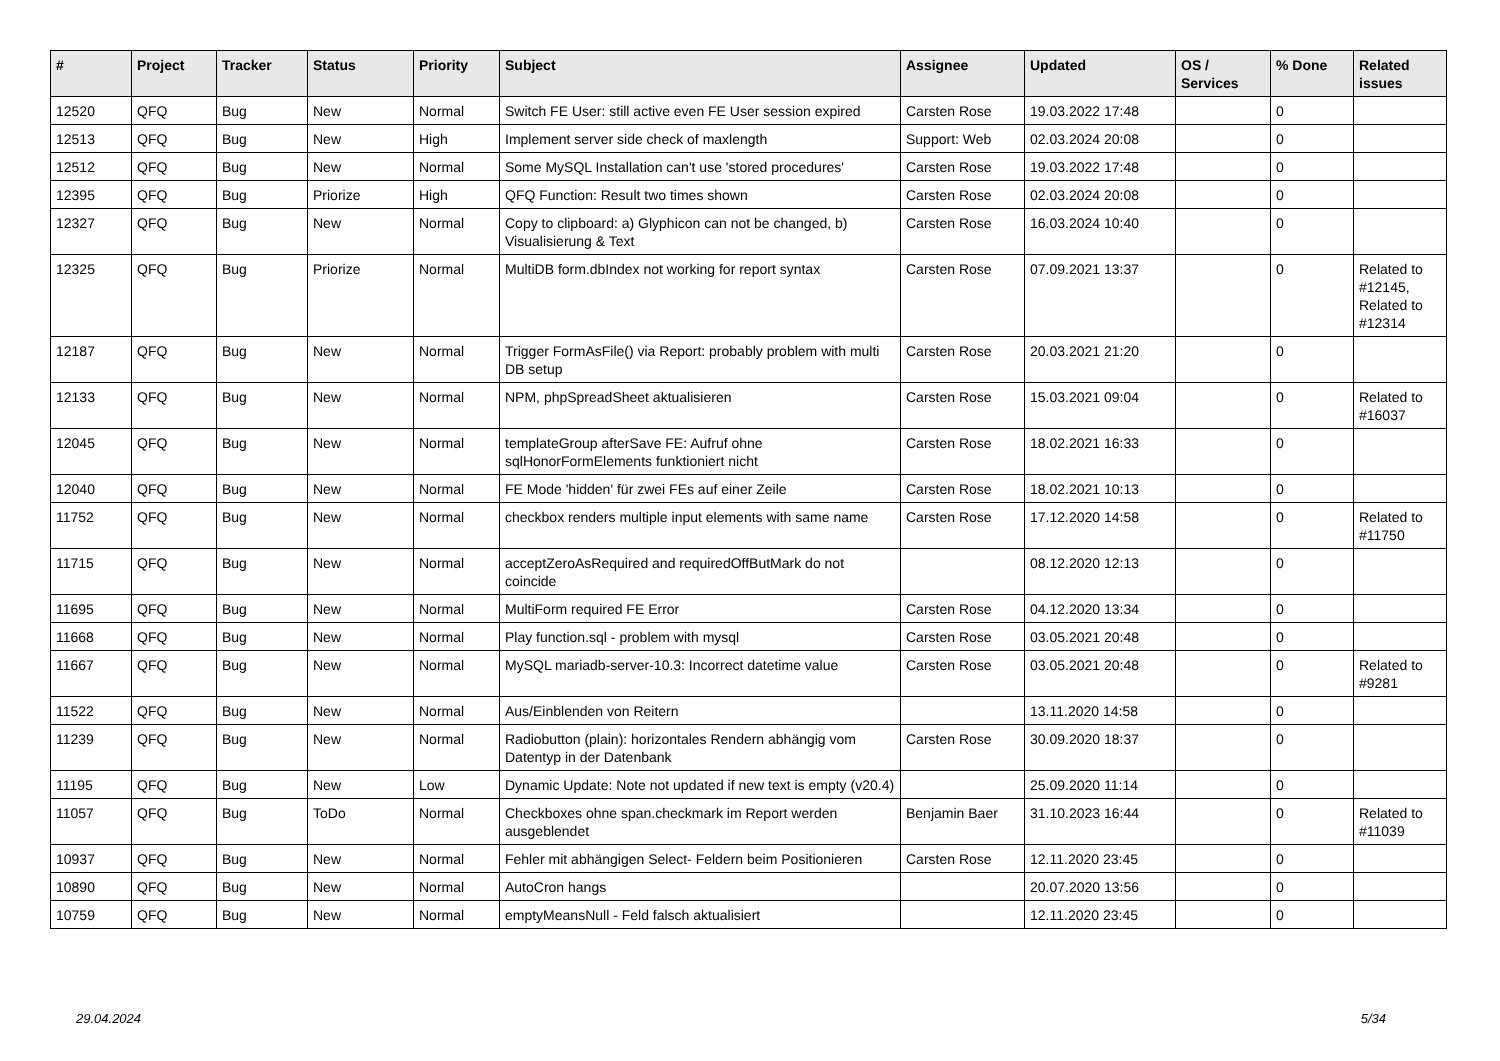| # | Project | Tracker | Status | Priority | Subject | Assignee | Updated | OS / Services | % Done | Related issues |
| --- | --- | --- | --- | --- | --- | --- | --- | --- | --- | --- |
| 12520 | QFQ | Bug | New | Normal | Switch FE User: still active even FE User session expired | Carsten Rose | 19.03.2022 17:48 | | 0 | |
| 12513 | QFQ | Bug | New | High | Implement server side check of maxlength | Support: Web | 02.03.2024 20:08 | | 0 | |
| 12512 | QFQ | Bug | New | Normal | Some MySQL Installation can't use 'stored procedures' | Carsten Rose | 19.03.2022 17:48 | | 0 | |
| 12395 | QFQ | Bug | Priorize | High | QFQ Function: Result two times shown | Carsten Rose | 02.03.2024 20:08 | | 0 | |
| 12327 | QFQ | Bug | New | Normal | Copy to clipboard: a) Glyphicon can not be changed, b) Visualisierung & Text | Carsten Rose | 16.03.2024 10:40 | | 0 | |
| 12325 | QFQ | Bug | Priorize | Normal | MultiDB form.dbIndex not working for report syntax | Carsten Rose | 07.09.2021 13:37 | | 0 | Related to #12145, Related to #12314 |
| 12187 | QFQ | Bug | New | Normal | Trigger FormAsFile() via Report: probably problem with multi DB setup | Carsten Rose | 20.03.2021 21:20 | | 0 | |
| 12133 | QFQ | Bug | New | Normal | NPM, phpSpreadSheet aktualisieren | Carsten Rose | 15.03.2021 09:04 | | 0 | Related to #16037 |
| 12045 | QFQ | Bug | New | Normal | templateGroup afterSave FE: Aufruf ohne sqlHonorFormElements funktioniert nicht | Carsten Rose | 18.02.2021 16:33 | | 0 | |
| 12040 | QFQ | Bug | New | Normal | FE Mode 'hidden' für zwei FEs auf einer Zeile | Carsten Rose | 18.02.2021 10:13 | | 0 | |
| 11752 | QFQ | Bug | New | Normal | checkbox renders multiple input elements with same name | Carsten Rose | 17.12.2020 14:58 | | 0 | Related to #11750 |
| 11715 | QFQ | Bug | New | Normal | acceptZeroAsRequired and requiredOffButMark do not coincide | | 08.12.2020 12:13 | | 0 | |
| 11695 | QFQ | Bug | New | Normal | MultiForm required FE Error | Carsten Rose | 04.12.2020 13:34 | | 0 | |
| 11668 | QFQ | Bug | New | Normal | Play function.sql - problem with mysql | Carsten Rose | 03.05.2021 20:48 | | 0 | |
| 11667 | QFQ | Bug | New | Normal | MySQL mariadb-server-10.3: Incorrect datetime value | Carsten Rose | 03.05.2021 20:48 | | 0 | Related to #9281 |
| 11522 | QFQ | Bug | New | Normal | Aus/Einblenden von Reitern | | 13.11.2020 14:58 | | 0 | |
| 11239 | QFQ | Bug | New | Normal | Radiobutton (plain): horizontales Rendern abhängig vom Datentyp in der Datenbank | Carsten Rose | 30.09.2020 18:37 | | 0 | |
| 11195 | QFQ | Bug | New | Low | Dynamic Update: Note not updated if new text is empty (v20.4) | | 25.09.2020 11:14 | | 0 | |
| 11057 | QFQ | Bug | ToDo | Normal | Checkboxes ohne span.checkmark im Report werden ausgeblendet | Benjamin Baer | 31.10.2023 16:44 | | 0 | Related to #11039 |
| 10937 | QFQ | Bug | New | Normal | Fehler mit abhängigen Select- Feldern beim Positionieren | Carsten Rose | 12.11.2020 23:45 | | 0 | |
| 10890 | QFQ | Bug | New | Normal | AutoCron hangs | | 20.07.2020 13:56 | | 0 | |
| 10759 | QFQ | Bug | New | Normal | emptyMeansNull - Feld falsch aktualisiert | | 12.11.2020 23:45 | | 0 | |
29.04.2024 5/34